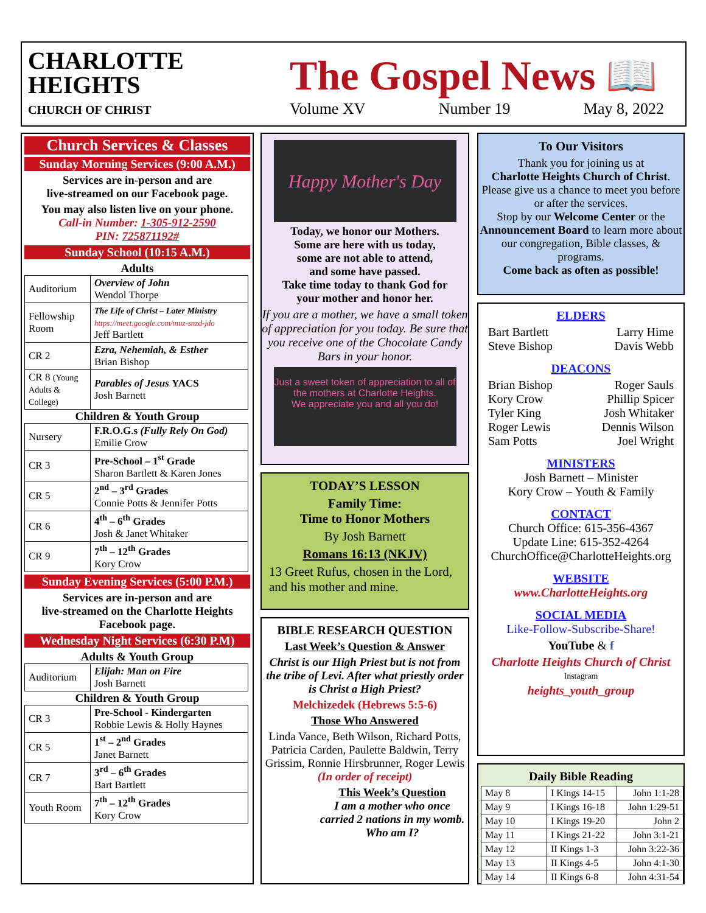CHARLOTTE
HEIGHTS
CHURCH OF CHRIST
The Gospel News 📖
Volume XV Number 19 May 8, 2022
Church Services & Classes
Sunday Morning Services (9:00 A.M.)
Services are in-person and are
live-streamed on our Facebook page.
You may also listen live on your phone.
Call-in Number: 1-305-912-2590
PIN: 725871192#
Sunday School (10:15 A.M.)
Adults
| Auditorium | Overview of John Wendol Thorpe |
| Fellowship Room | The Life of Christ – Later Ministry https://meet.google.com/muz-snzd-jdo Jeff Bartlett |
| CR 2 | Ezra, Nehemiah, & Esther Brian Bishop |
| CR 8 (Young Adults & College) | Parables of Jesus YACS Josh Barnett |
Children & Youth Group
| Nursery | F.R.O.G.s (Fully Rely On God) Emilie Crow |
| CR 3 | Pre-School – 1<sup>st</sup> Grade Sharon Bartlett & Karen Jones |
| CR 5 | 2<sup>nd</sup> – 3<sup>rd</sup> Grades Connie Potts & Jennifer Potts |
| CR 6 | 4<sup>th</sup> – 6<sup>th</sup> Grades Josh & Janet Whitaker |
| CR 9 | 7<sup>th</sup> – 12<sup>th</sup> Grades Kory Crow |
Sunday Evening Services (5:00 P.M.)
Services are in-person and are
live-streamed on the Charlotte Heights
Facebook page.
Wednesday Night Services (6:30 P.M)
Adults & Youth Group
| Auditorium | Elijah: Man on Fire Josh Barnett |
Children & Youth Group
| CR 3 | Pre-School - Kindergarten Robbie Lewis & Holly Haynes |
| CR 5 | 1<sup>st</sup> – 2<sup>nd</sup> Grades Janet Barnett |
| CR 7 | 3<sup>rd</sup> – 6<sup>th</sup> Grades Bart Bartlett |
| Youth Room | 7<sup>th</sup> – 12<sup>th</sup> Grades Kory Crow |
Happy Mother's Day
Today, we honor our Mothers.
Some are here with us today,
some are not able to attend,
and some have passed.
Take time today to thank God for
your mother and honor her.
If you are a mother, we have a small token of appreciation for you today. Be sure that you receive one of the Chocolate Candy Bars in your honor.
Just a sweet token of appreciation to all of the mothers at Charlotte Heights.
We appreciate you and all you do!
TODAY’S LESSON
Family Time:
Time to Honor Mothers
By Josh Barnett
Romans 16:13 (NKJV)
13 Greet Rufus, chosen in the Lord, and his mother and mine.
BIBLE RESEARCH QUESTION
Last Week’s Question & Answer
Christ is our High Priest but is not from the tribe of Levi. After what priestly order is Christ a High Priest?
Melchizedek (Hebrews 5:5-6)
Those Who Answered
Linda Vance, Beth Wilson, Richard Potts, Patricia Carden, Paulette Baldwin, Terry Grissim, Ronnie Hirsbrunner, Roger Lewis
(In order of receipt)
This Week’s Question
I am a mother who once carried 2 nations in my womb. Who am I?
To Our Visitors
Thank you for joining us at
Charlotte Heights Church of Christ.
Please give us a chance to meet you before or after the services.
Stop by our Welcome Center or the Announcement Board to learn more about our congregation, Bible classes, & programs.
Come back as often as possible!
ELDERS
Bart Bartlett Larry Hime
Steve Bishop Davis Webb
DEACONS
Brian Bishop Roger Sauls
Kory Crow Phillip Spicer
Tyler King Josh Whitaker
Roger Lewis Dennis Wilson
Sam Potts Joel Wright
MINISTERS
Josh Barnett – Minister
Kory Crow – Youth & Family
CONTACT
Church Office: 615-356-4367
Update Line: 615-352-4264
ChurchOffice@CharlotteHeights.org
WEBSITE
www.CharlotteHeights.org
SOCIAL MEDIA
Like-Follow-Subscribe-Share!
YouTube & f
Charlotte Heights Church of Christ
Instagram
heights_youth_group
Daily Bible Reading
| May 8 | I Kings 14-15 | John 1:1-28 |
| May 9 | I Kings 16-18 | John 1:29-51 |
| May 10 | I Kings 19-20 | John 2 |
| May 11 | I Kings 21-22 | John 3:1-21 |
| May 12 | II Kings 1-3 | John 3:22-36 |
| May 13 | II Kings 4-5 | John 4:1-30 |
| May 14 | II Kings 6-8 | John 4:31-54 |